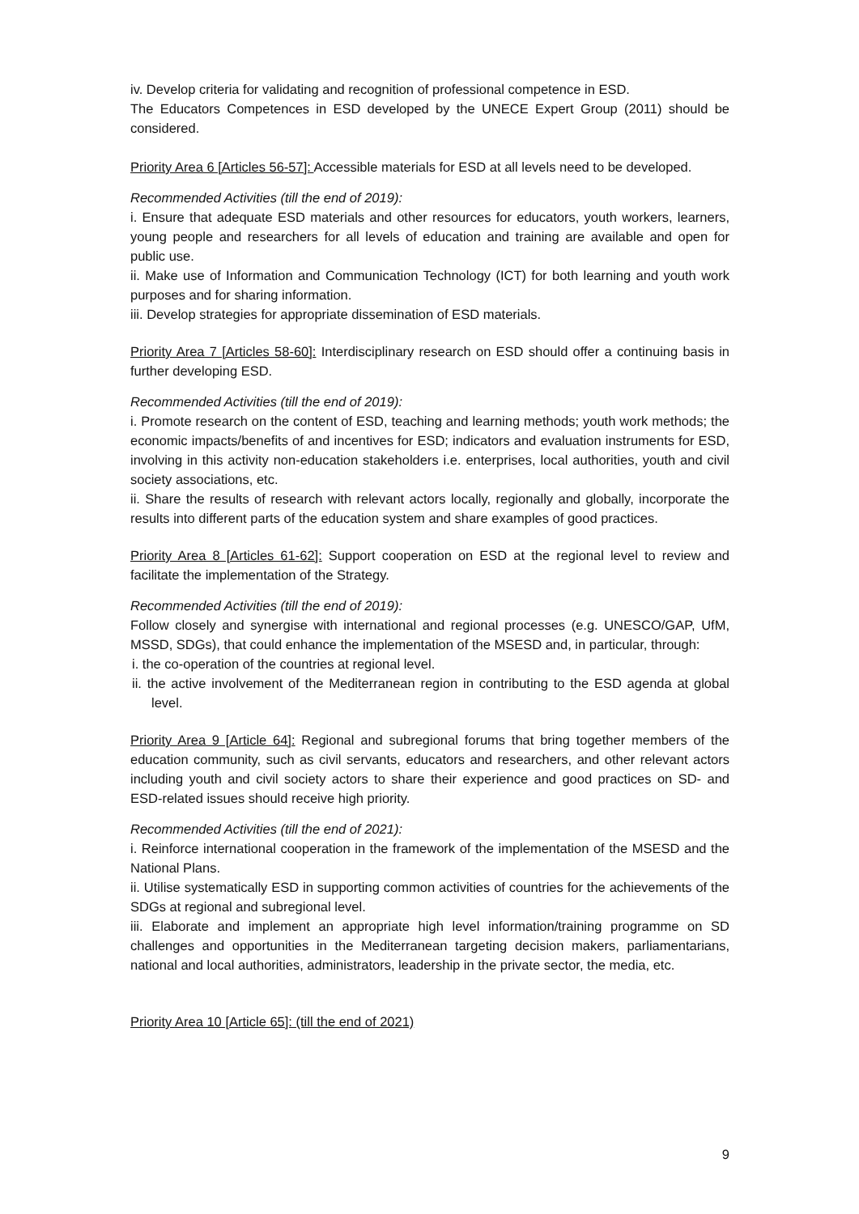iv. Develop criteria for validating and recognition of professional competence in ESD.
The Educators Competences in ESD developed by the UNECE Expert Group (2011) should be considered.
Priority Area 6 [Articles 56-57]: Accessible materials for ESD at all levels need to be developed.
Recommended Activities (till the end of 2019):
i. Ensure that adequate ESD materials and other resources for educators, youth workers, learners, young people and researchers for all levels of education and training are available and open for public use.
ii. Make use of Information and Communication Technology (ICT) for both learning and youth work purposes and for sharing information.
iii. Develop strategies for appropriate dissemination of ESD materials.
Priority Area 7 [Articles 58-60]: Interdisciplinary research on ESD should offer a continuing basis in further developing ESD.
Recommended Activities (till the end of 2019):
i. Promote research on the content of ESD, teaching and learning methods; youth work methods; the economic impacts/benefits of and incentives for ESD; indicators and evaluation instruments for ESD, involving in this activity non-education stakeholders i.e. enterprises, local authorities, youth and civil society associations, etc.
ii. Share the results of research with relevant actors locally, regionally and globally, incorporate the results into different parts of the education system and share examples of good practices.
Priority Area 8 [Articles 61-62]: Support cooperation on ESD at the regional level to review and facilitate the implementation of the Strategy.
Recommended Activities (till the end of 2019):
Follow closely and synergise with international and regional processes (e.g. UNESCO/GAP, UfM, MSSD, SDGs), that could enhance the implementation of the MSESD and, in particular, through:
i. the co-operation of the countries at regional level.
ii. the active involvement of the Mediterranean region in contributing to the ESD agenda at global level.
Priority Area 9 [Article 64]: Regional and subregional forums that bring together members of the education community, such as civil servants, educators and researchers, and other relevant actors including youth and civil society actors to share their experience and good practices on SD- and ESD-related issues should receive high priority.
Recommended Activities (till the end of 2021):
i. Reinforce international cooperation in the framework of the implementation of the MSESD and the National Plans.
ii. Utilise systematically ESD in supporting common activities of countries for the achievements of the SDGs at regional and subregional level.
iii. Elaborate and implement an appropriate high level information/training programme on SD challenges and opportunities in the Mediterranean targeting decision makers, parliamentarians, national and local authorities, administrators, leadership in the private sector, the media, etc.
Priority Area 10 [Article 65]: (till the end of 2021)
9